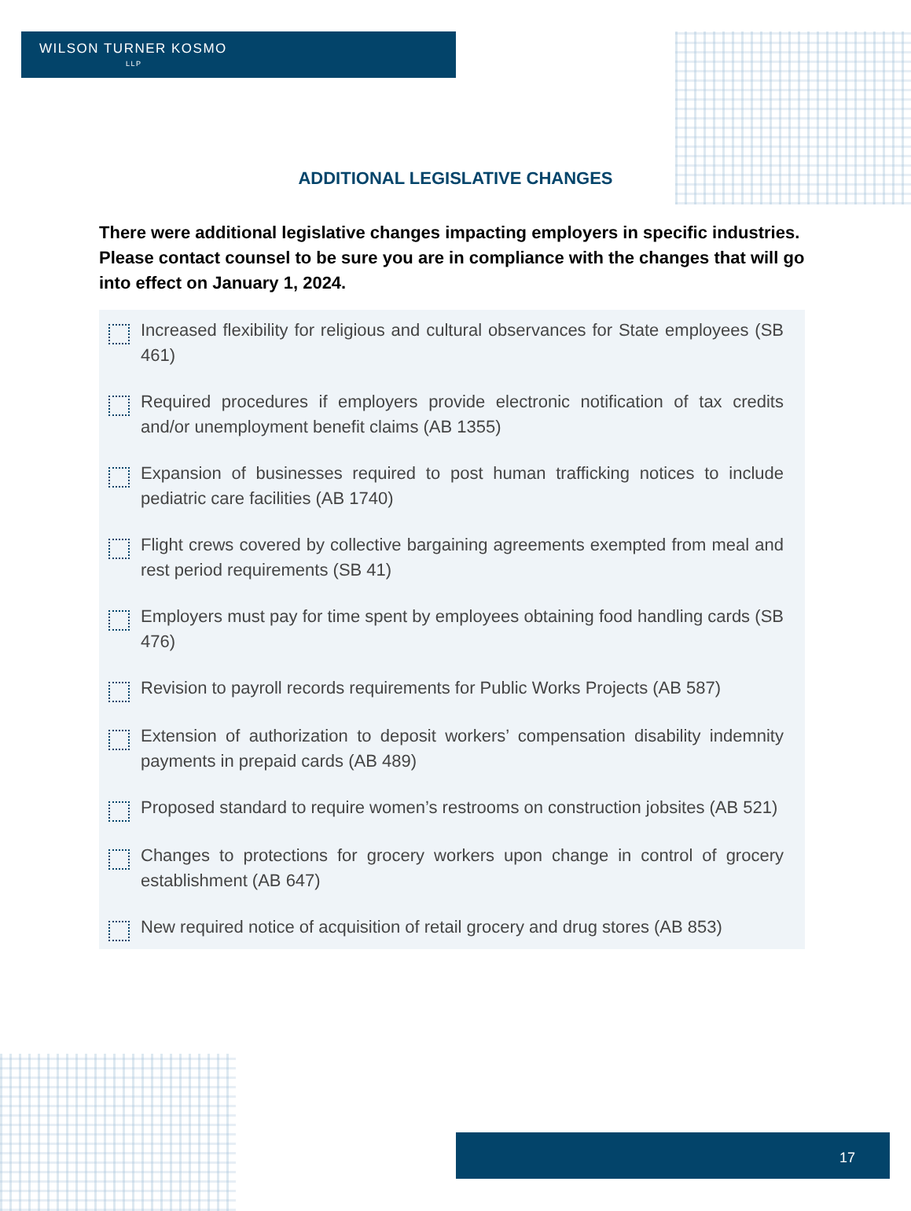WILSON TURNER KOSMO
LLP
ADDITIONAL LEGISLATIVE CHANGES
There were additional legislative changes impacting employers in specific industries. Please contact counsel to be sure you are in compliance with the changes that will go into effect on January 1, 2024.
Increased flexibility for religious and cultural observances for State employees (SB 461)
Required procedures if employers provide electronic notification of tax credits and/or unemployment benefit claims (AB 1355)
Expansion of businesses required to post human trafficking notices to include pediatric care facilities (AB 1740)
Flight crews covered by collective bargaining agreements exempted from meal and rest period requirements (SB 41)
Employers must pay for time spent by employees obtaining food handling cards (SB 476)
Revision to payroll records requirements for Public Works Projects (AB 587)
Extension of authorization to deposit workers’ compensation disability indemnity payments in prepaid cards (AB 489)
Proposed standard to require women’s restrooms on construction jobsites (AB 521)
Changes to protections for grocery workers upon change in control of grocery establishment (AB 647)
New required notice of acquisition of retail grocery and drug stores (AB 853)
17